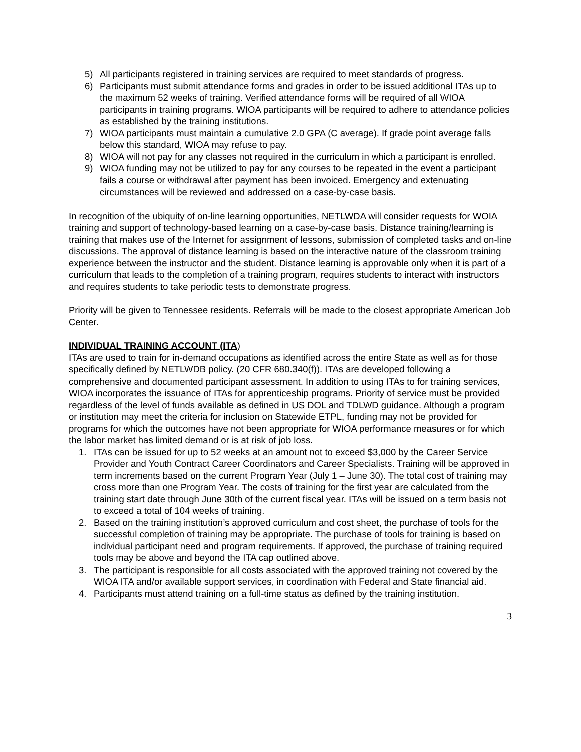5) All participants registered in training services are required to meet standards of progress.
6) Participants must submit attendance forms and grades in order to be issued additional ITAs up to the maximum 52 weeks of training. Verified attendance forms will be required of all WIOA participants in training programs. WIOA participants will be required to adhere to attendance policies as established by the training institutions.
7) WIOA participants must maintain a cumulative 2.0 GPA (C average). If grade point average falls below this standard, WIOA may refuse to pay.
8) WIOA will not pay for any classes not required in the curriculum in which a participant is enrolled.
9) WIOA funding may not be utilized to pay for any courses to be repeated in the event a participant fails a course or withdrawal after payment has been invoiced. Emergency and extenuating circumstances will be reviewed and addressed on a case-by-case basis.
In recognition of the ubiquity of on-line learning opportunities, NETLWDA will consider requests for WOIA training and support of technology-based learning on a case-by-case basis. Distance training/learning is training that makes use of the Internet for assignment of lessons, submission of completed tasks and on-line discussions. The approval of distance learning is based on the interactive nature of the classroom training experience between the instructor and the student. Distance learning is approvable only when it is part of a curriculum that leads to the completion of a training program, requires students to interact with instructors and requires students to take periodic tests to demonstrate progress.
Priority will be given to Tennessee residents. Referrals will be made to the closest appropriate American Job Center.
INDIVIDUAL TRAINING ACCOUNT (ITA)
ITAs are used to train for in-demand occupations as identified across the entire State as well as for those specifically defined by NETLWDB policy. (20 CFR 680.340(f)). ITAs are developed following a comprehensive and documented participant assessment. In addition to using ITAs to for training services, WIOA incorporates the issuance of ITAs for apprenticeship programs. Priority of service must be provided regardless of the level of funds available as defined in US DOL and TDLWD guidance. Although a program or institution may meet the criteria for inclusion on Statewide ETPL, funding may not be provided for programs for which the outcomes have not been appropriate for WIOA performance measures or for which the labor market has limited demand or is at risk of job loss.
1. ITAs can be issued for up to 52 weeks at an amount not to exceed $3,000 by the Career Service Provider and Youth Contract Career Coordinators and Career Specialists. Training will be approved in term increments based on the current Program Year (July 1 – June 30). The total cost of training may cross more than one Program Year. The costs of training for the first year are calculated from the training start date through June 30th of the current fiscal year. ITAs will be issued on a term basis not to exceed a total of 104 weeks of training.
2. Based on the training institution’s approved curriculum and cost sheet, the purchase of tools for the successful completion of training may be appropriate. The purchase of tools for training is based on individual participant need and program requirements. If approved, the purchase of training required tools may be above and beyond the ITA cap outlined above.
3. The participant is responsible for all costs associated with the approved training not covered by the WIOA ITA and/or available support services, in coordination with Federal and State financial aid.
4. Participants must attend training on a full-time status as defined by the training institution.
3